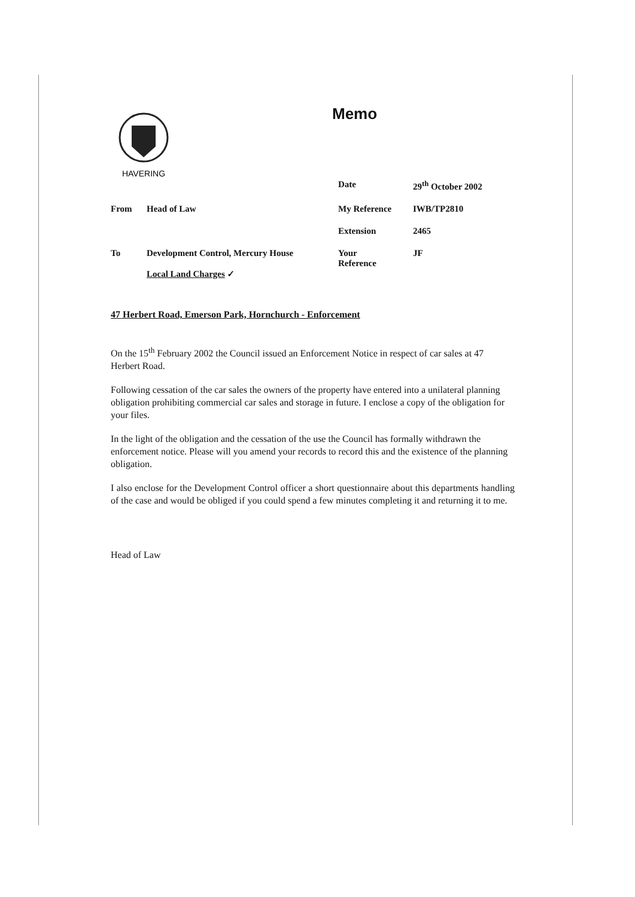HAVERING
Memo
| | | Date | 29<sup>th</sup> October 2002 |
| From | Head of Law | My Reference | IWB/TP2810 |
| | | Extension | 2465 |
| To | Development Control, Mercury House Local Land Charges ✓ | Your Reference | JF |
47 Herbert Road, Emerson Park, Hornchurch - Enforcement
On the 15<sup>th</sup> February 2002 the Council issued an Enforcement Notice in respect of car sales at 47 Herbert Road.
Following cessation of the car sales the owners of the property have entered into a unilateral planning obligation prohibiting commercial car sales and storage in future. I enclose a copy of the obligation for your files.
In the light of the obligation and the cessation of the use the Council has formally withdrawn the enforcement notice. Please will you amend your records to record this and the existence of the planning obligation.
I also enclose for the Development Control officer a short questionnaire about this departments handling of the case and would be obliged if you could spend a few minutes completing it and returning it to me.
Head of Law